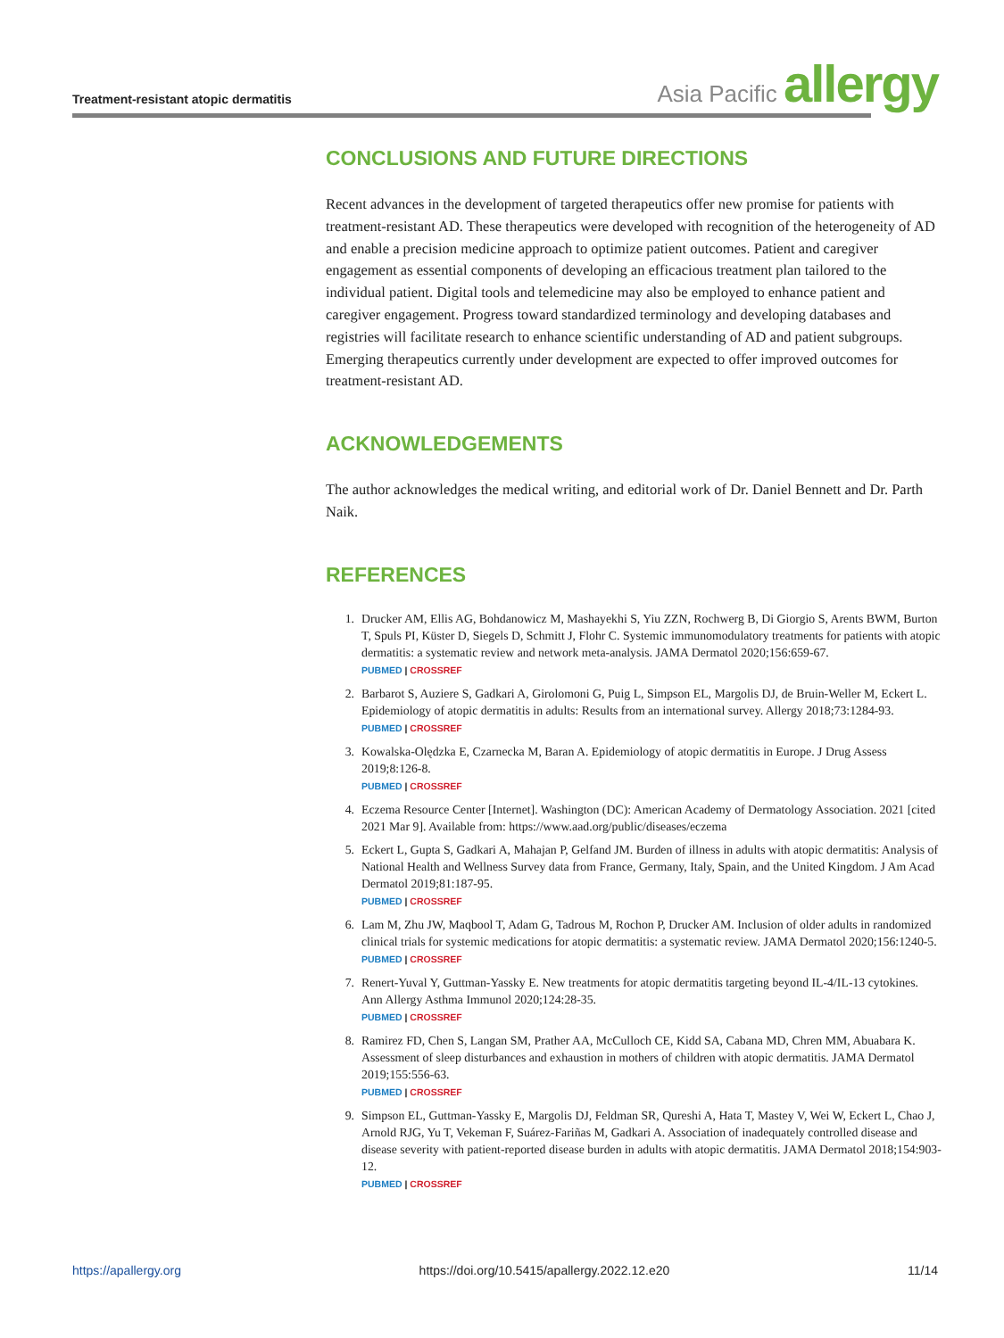Treatment-resistant atopic dermatitis
Asia Pacific allergy
CONCLUSIONS AND FUTURE DIRECTIONS
Recent advances in the development of targeted therapeutics offer new promise for patients with treatment-resistant AD. These therapeutics were developed with recognition of the heterogeneity of AD and enable a precision medicine approach to optimize patient outcomes. Patient and caregiver engagement as essential components of developing an efficacious treatment plan tailored to the individual patient. Digital tools and telemedicine may also be employed to enhance patient and caregiver engagement. Progress toward standardized terminology and developing databases and registries will facilitate research to enhance scientific understanding of AD and patient subgroups. Emerging therapeutics currently under development are expected to offer improved outcomes for treatment-resistant AD.
ACKNOWLEDGEMENTS
The author acknowledges the medical writing, and editorial work of Dr. Daniel Bennett and Dr. Parth Naik.
REFERENCES
1. Drucker AM, Ellis AG, Bohdanowicz M, Mashayekhi S, Yiu ZZN, Rochwerg B, Di Giorgio S, Arents BWM, Burton T, Spuls PI, Küster D, Siegels D, Schmitt J, Flohr C. Systemic immunomodulatory treatments for patients with atopic dermatitis: a systematic review and network meta-analysis. JAMA Dermatol 2020;156:659-67.
PUBMED | CROSSREF
2. Barbarot S, Auziere S, Gadkari A, Girolomoni G, Puig L, Simpson EL, Margolis DJ, de Bruin-Weller M, Eckert L. Epidemiology of atopic dermatitis in adults: Results from an international survey. Allergy 2018;73:1284-93.
PUBMED | CROSSREF
3. Kowalska-Olędzka E, Czarnecka M, Baran A. Epidemiology of atopic dermatitis in Europe. J Drug Assess 2019;8:126-8.
PUBMED | CROSSREF
4. Eczema Resource Center [Internet]. Washington (DC): American Academy of Dermatology Association. 2021 [cited 2021 Mar 9]. Available from: https://www.aad.org/public/diseases/eczema
5. Eckert L, Gupta S, Gadkari A, Mahajan P, Gelfand JM. Burden of illness in adults with atopic dermatitis: Analysis of National Health and Wellness Survey data from France, Germany, Italy, Spain, and the United Kingdom. J Am Acad Dermatol 2019;81:187-95.
PUBMED | CROSSREF
6. Lam M, Zhu JW, Maqbool T, Adam G, Tadrous M, Rochon P, Drucker AM. Inclusion of older adults in randomized clinical trials for systemic medications for atopic dermatitis: a systematic review. JAMA Dermatol 2020;156:1240-5.
PUBMED | CROSSREF
7. Renert-Yuval Y, Guttman-Yassky E. New treatments for atopic dermatitis targeting beyond IL-4/IL-13 cytokines. Ann Allergy Asthma Immunol 2020;124:28-35.
PUBMED | CROSSREF
8. Ramirez FD, Chen S, Langan SM, Prather AA, McCulloch CE, Kidd SA, Cabana MD, Chren MM, Abuabara K. Assessment of sleep disturbances and exhaustion in mothers of children with atopic dermatitis. JAMA Dermatol 2019;155:556-63.
PUBMED | CROSSREF
9. Simpson EL, Guttman-Yassky E, Margolis DJ, Feldman SR, Qureshi A, Hata T, Mastey V, Wei W, Eckert L, Chao J, Arnold RJG, Yu T, Vekeman F, Suárez-Fariñas M, Gadkari A. Association of inadequately controlled disease and disease severity with patient-reported disease burden in adults with atopic dermatitis. JAMA Dermatol 2018;154:903-12.
PUBMED | CROSSREF
https://apallergy.org https://doi.org/10.5415/apallergy.2022.12.e20 11/14